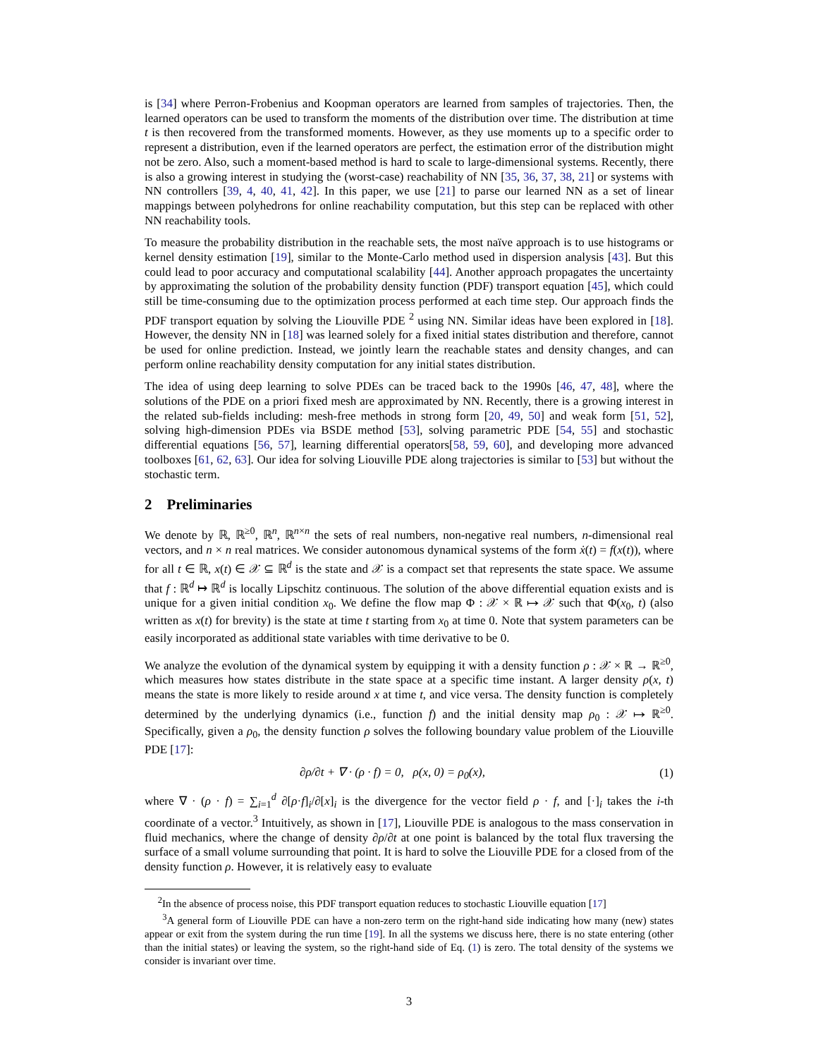is [34] where Perron-Frobenius and Koopman operators are learned from samples of trajectories. Then, the learned operators can be used to transform the moments of the distribution over time. The distribution at time t is then recovered from the transformed moments. However, as they use moments up to a specific order to represent a distribution, even if the learned operators are perfect, the estimation error of the distribution might not be zero. Also, such a moment-based method is hard to scale to large-dimensional systems. Recently, there is also a growing interest in studying the (worst-case) reachability of NN [35, 36, 37, 38, 21] or systems with NN controllers [39, 4, 40, 41, 42]. In this paper, we use [21] to parse our learned NN as a set of linear mappings between polyhedrons for online reachability computation, but this step can be replaced with other NN reachability tools.
To measure the probability distribution in the reachable sets, the most naïve approach is to use histograms or kernel density estimation [19], similar to the Monte-Carlo method used in dispersion analysis [43]. But this could lead to poor accuracy and computational scalability [44]. Another approach propagates the uncertainty by approximating the solution of the probability density function (PDF) transport equation [45], which could still be time-consuming due to the optimization process performed at each time step. Our approach finds the PDF transport equation by solving the Liouville PDE <sup>2</sup> using NN. Similar ideas have been explored in [18]. However, the density NN in [18] was learned solely for a fixed initial states distribution and therefore, cannot be used for online prediction. Instead, we jointly learn the reachable states and density changes, and can perform online reachability density computation for any initial states distribution.
The idea of using deep learning to solve PDEs can be traced back to the 1990s [46, 47, 48], where the solutions of the PDE on a priori fixed mesh are approximated by NN. Recently, there is a growing interest in the related sub-fields including: mesh-free methods in strong form [20, 49, 50] and weak form [51, 52], solving high-dimension PDEs via BSDE method [53], solving parametric PDE [54, 55] and stochastic differential equations [56, 57], learning differential operators[58, 59, 60], and developing more advanced toolboxes [61, 62, 63]. Our idea for solving Liouville PDE along trajectories is similar to [53] but without the stochastic term.
2 Preliminaries
We denote by ℝ, ℝ<sup>≥0</sup>, ℝ<sup>n</sup>, ℝ<sup>n×n</sup> the sets of real numbers, non-negative real numbers, n-dimensional real vectors, and n × n real matrices. We consider autonomous dynamical systems of the form ẋ(t) = f(x(t)), where for all t ∈ ℝ, x(t) ∈ 𝒳 ⊆ ℝ<sup>d</sup> is the state and 𝒳 is a compact set that represents the state space. We assume that f : ℝ<sup>d</sup> ↦ ℝ<sup>d</sup> is locally Lipschitz continuous. The solution of the above differential equation exists and is unique for a given initial condition x<sub>0</sub>. We define the flow map Φ : 𝒳 × ℝ ↦ 𝒳 such that Φ(x<sub>0</sub>, t) (also written as x(t) for brevity) is the state at time t starting from x<sub>0</sub> at time 0. Note that system parameters can be easily incorporated as additional state variables with time derivative to be 0.
We analyze the evolution of the dynamical system by equipping it with a density function ρ : 𝒳 × ℝ → ℝ<sup>≥0</sup>, which measures how states distribute in the state space at a specific time instant. A larger density ρ(x, t) means the state is more likely to reside around x at time t, and vice versa. The density function is completely determined by the underlying dynamics (i.e., function f) and the initial density map ρ<sub>0</sub> : 𝒳 ↦ ℝ<sup>≥0</sup>. Specifically, given a ρ<sub>0</sub>, the density function ρ solves the following boundary value problem of the Liouville PDE [17]:
∂ρ/∂t + ∇ · (ρ · f) = 0, ρ(x, 0) = ρ<sub>0</sub>(x), (1)
where ∇ · (ρ · f) = ∑<sub>i=1</sub><sup>d</sup> ∂[ρ·f]<sub>i</sub>/∂[x]<sub>i</sub> is the divergence for the vector field ρ · f, and [·]<sub>i</sub> takes the i-th coordinate of a vector.<sup>3</sup> Intuitively, as shown in [17], Liouville PDE is analogous to the mass conservation in fluid mechanics, where the change of density ∂ρ/∂t at one point is balanced by the total flux traversing the surface of a small volume surrounding that point. It is hard to solve the Liouville PDE for a closed from of the density function ρ. However, it is relatively easy to evaluate
<sup>2</sup> In the absence of process noise, this PDF transport equation reduces to stochastic Liouville equation [17]
<sup>3</sup> A general form of Liouville PDE can have a non-zero term on the right-hand side indicating how many (new) states appear or exit from the system during the run time [19]. In all the systems we discuss here, there is no state entering (other than the initial states) or leaving the system, so the right-hand side of Eq. (1) is zero. The total density of the systems we consider is invariant over time.
3